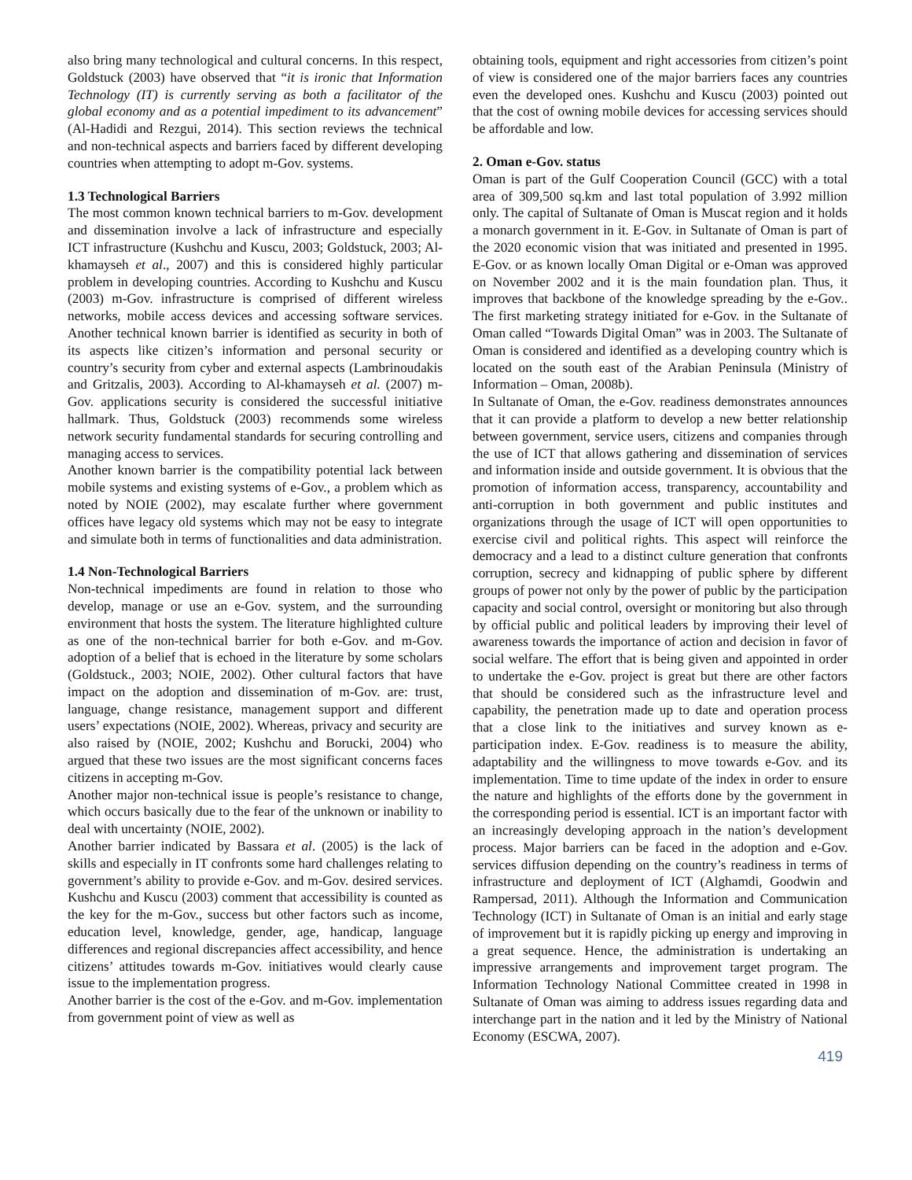also bring many technological and cultural concerns. In this respect, Goldstuck (2003) have observed that “it is ironic that Information Technology (IT) is currently serving as both a facilitator of the global economy and as a potential impediment to its advancement” (Al-Hadidi and Rezgui, 2014). This section reviews the technical and non-technical aspects and barriers faced by different developing countries when attempting to adopt m-Gov. systems.
1.3 Technological Barriers
The most common known technical barriers to m-Gov. development and dissemination involve a lack of infrastructure and especially ICT infrastructure (Kushchu and Kuscu, 2003; Goldstuck, 2003; Al-khamayseh et al., 2007) and this is considered highly particular problem in developing countries. According to Kushchu and Kuscu (2003) m-Gov. infrastructure is comprised of different wireless networks, mobile access devices and accessing software services. Another technical known barrier is identified as security in both of its aspects like citizen’s information and personal security or country’s security from cyber and external aspects (Lambrinoudakis and Gritzalis, 2003). According to Al-khamayseh et al. (2007) m-Gov. applications security is considered the successful initiative hallmark. Thus, Goldstuck (2003) recommends some wireless network security fundamental standards for securing controlling and managing access to services.
Another known barrier is the compatibility potential lack between mobile systems and existing systems of e-Gov., a problem which as noted by NOIE (2002), may escalate further where government offices have legacy old systems which may not be easy to integrate and simulate both in terms of functionalities and data administration.
1.4 Non-Technological Barriers
Non-technical impediments are found in relation to those who develop, manage or use an e-Gov. system, and the surrounding environment that hosts the system. The literature highlighted culture as one of the non-technical barrier for both e-Gov. and m-Gov. adoption of a belief that is echoed in the literature by some scholars (Goldstuck., 2003; NOIE, 2002). Other cultural factors that have impact on the adoption and dissemination of m-Gov. are: trust, language, change resistance, management support and different users’ expectations (NOIE, 2002). Whereas, privacy and security are also raised by (NOIE, 2002; Kushchu and Borucki, 2004) who argued that these two issues are the most significant concerns faces citizens in accepting m-Gov.
Another major non-technical issue is people’s resistance to change, which occurs basically due to the fear of the unknown or inability to deal with uncertainty (NOIE, 2002).
Another barrier indicated by Bassara et al. (2005) is the lack of skills and especially in IT confronts some hard challenges relating to government’s ability to provide e-Gov. and m-Gov. desired services. Kushchu and Kuscu (2003) comment that accessibility is counted as the key for the m-Gov., success but other factors such as income, education level, knowledge, gender, age, handicap, language differences and regional discrepancies affect accessibility, and hence citizens’ attitudes towards m-Gov. initiatives would clearly cause issue to the implementation progress.
Another barrier is the cost of the e-Gov. and m-Gov. implementation from government point of view as well as
obtaining tools, equipment and right accessories from citizen’s point of view is considered one of the major barriers faces any countries even the developed ones. Kushchu and Kuscu (2003) pointed out that the cost of owning mobile devices for accessing services should be affordable and low.
2. Oman e-Gov. status
Oman is part of the Gulf Cooperation Council (GCC) with a total area of 309,500 sq.km and last total population of 3.992 million only. The capital of Sultanate of Oman is Muscat region and it holds a monarch government in it. E-Gov. in Sultanate of Oman is part of the 2020 economic vision that was initiated and presented in 1995. E-Gov. or as known locally Oman Digital or e-Oman was approved on November 2002 and it is the main foundation plan. Thus, it improves that backbone of the knowledge spreading by the e-Gov.. The first marketing strategy initiated for e-Gov. in the Sultanate of Oman called “Towards Digital Oman” was in 2003. The Sultanate of Oman is considered and identified as a developing country which is located on the south east of the Arabian Peninsula (Ministry of Information – Oman, 2008b).
In Sultanate of Oman, the e-Gov. readiness demonstrates announces that it can provide a platform to develop a new better relationship between government, service users, citizens and companies through the use of ICT that allows gathering and dissemination of services and information inside and outside government. It is obvious that the promotion of information access, transparency, accountability and anti-corruption in both government and public institutes and organizations through the usage of ICT will open opportunities to exercise civil and political rights. This aspect will reinforce the democracy and a lead to a distinct culture generation that confronts corruption, secrecy and kidnapping of public sphere by different groups of power not only by the power of public by the participation capacity and social control, oversight or monitoring but also through by official public and political leaders by improving their level of awareness towards the importance of action and decision in favor of social welfare. The effort that is being given and appointed in order to undertake the e-Gov. project is great but there are other factors that should be considered such as the infrastructure level and capability, the penetration made up to date and operation process that a close link to the initiatives and survey known as e-participation index. E-Gov. readiness is to measure the ability, adaptability and the willingness to move towards e-Gov. and its implementation. Time to time update of the index in order to ensure the nature and highlights of the efforts done by the government in the corresponding period is essential. ICT is an important factor with an increasingly developing approach in the nation’s development process. Major barriers can be faced in the adoption and e-Gov. services diffusion depending on the country’s readiness in terms of infrastructure and deployment of ICT (Alghamdi, Goodwin and Rampersad, 2011). Although the Information and Communication Technology (ICT) in Sultanate of Oman is an initial and early stage of improvement but it is rapidly picking up energy and improving in a great sequence. Hence, the administration is undertaking an impressive arrangements and improvement target program. The Information Technology National Committee created in 1998 in Sultanate of Oman was aiming to address issues regarding data and interchange part in the nation and it led by the Ministry of National Economy (ESCWA, 2007).
419